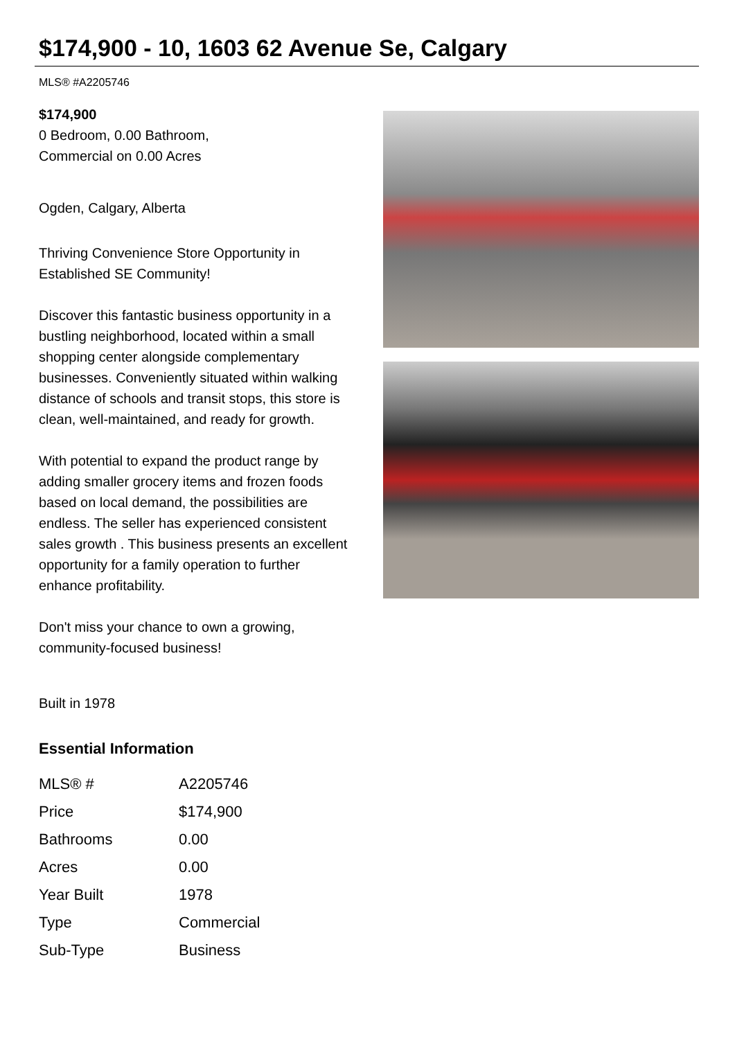$174,900 - 10, 1603 62 Avenue Se, Calgary
MLS® #A2205746
$174,900
0 Bedroom, 0.00 Bathroom,
Commercial on 0.00 Acres
Ogden, Calgary, Alberta
Thriving Convenience Store Opportunity in Established SE Community!
Discover this fantastic business opportunity in a bustling neighborhood, located within a small shopping center alongside complementary businesses. Conveniently situated within walking distance of schools and transit stops, this store is clean, well-maintained, and ready for growth.
With potential to expand the product range by adding smaller grocery items and frozen foods based on local demand, the possibilities are endless. The seller has experienced consistent sales growth . This business presents an excellent opportunity for a family operation to further enhance profitability.
Don't miss your chance to own a growing, community-focused business!
Built in 1978
Essential Information
| MLS® # | A2205746 |
| Price | $174,900 |
| Bathrooms | 0.00 |
| Acres | 0.00 |
| Year Built | 1978 |
| Type | Commercial |
| Sub-Type | Business |